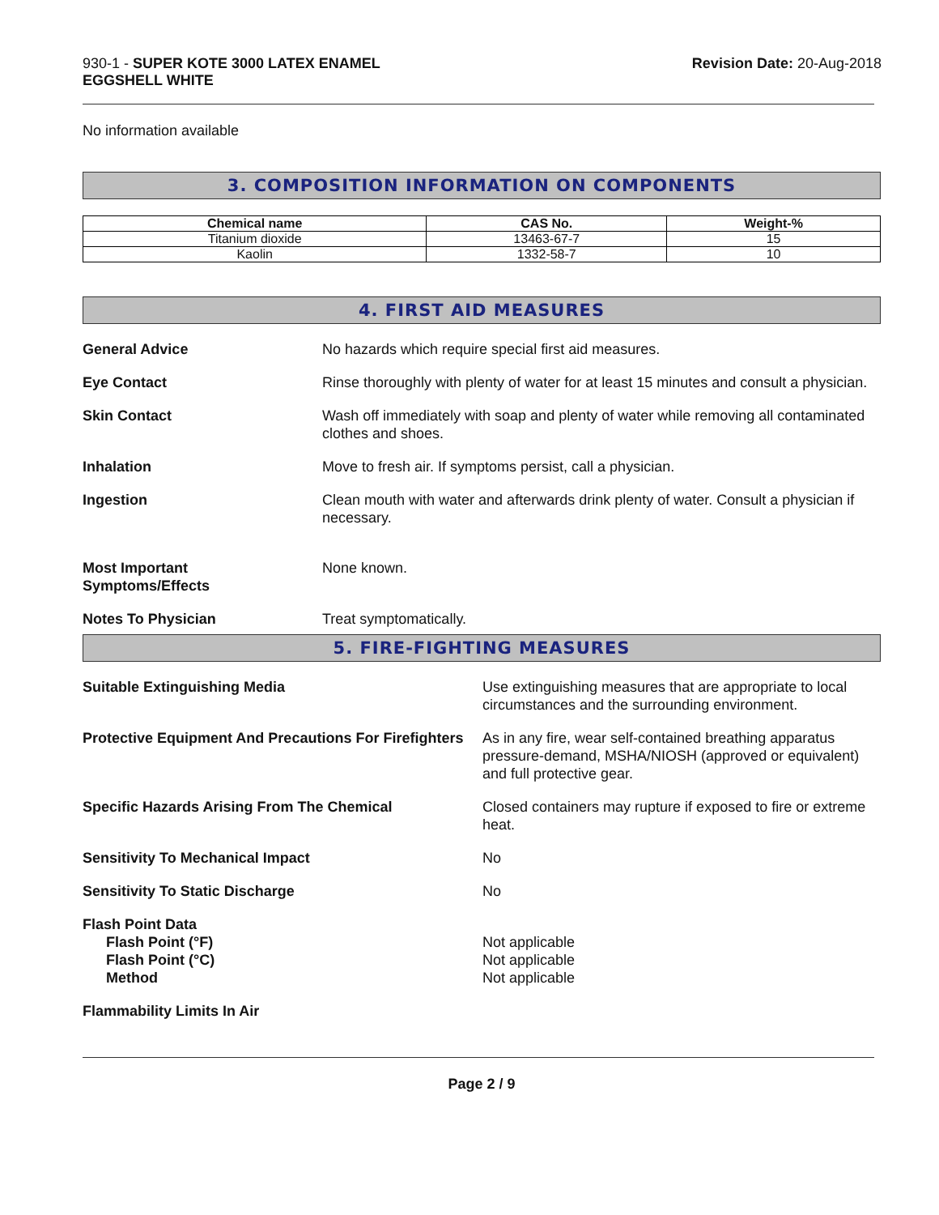930-1 - SUPER KOTE 3000 LATEX ENAMEL
EGGSHELL WHITE
Revision Date: 20-Aug-2018
No information available
3. COMPOSITION INFORMATION ON COMPONENTS
| Chemical name | CAS No. | Weight-% |
| --- | --- | --- |
| Titanium dioxide | 13463-67-7 | 15 |
| Kaolin | 1332-58-7 | 10 |
4. FIRST AID MEASURES
General Advice No hazards which require special first aid measures.
Eye Contact Rinse thoroughly with plenty of water for at least 15 minutes and consult a physician.
Skin Contact Wash off immediately with soap and plenty of water while removing all contaminated clothes and shoes.
Inhalation Move to fresh air. If symptoms persist, call a physician.
Ingestion Clean mouth with water and afterwards drink plenty of water. Consult a physician if necessary.
Most Important
Symptoms/Effects
None known.
Notes To Physician Treat symptomatically.
5. FIRE-FIGHTING MEASURES
Suitable Extinguishing Media Use extinguishing measures that are appropriate to local circumstances and the surrounding environment.
Protective Equipment And Precautions For Firefighters
As in any fire, wear self-contained breathing apparatus pressure-demand, MSHA/NIOSH (approved or equivalent) and full protective gear.
Specific Hazards Arising From The Chemical Closed containers may rupture if exposed to fire or extreme heat.
Sensitivity To Mechanical Impact No
Sensitivity To Static Discharge No
Flash Point Data
Flash Point (°F)
Flash Point (°C)
Method
Not applicable
Not applicable
Not applicable
Flammability Limits In Air
Page 2 / 9